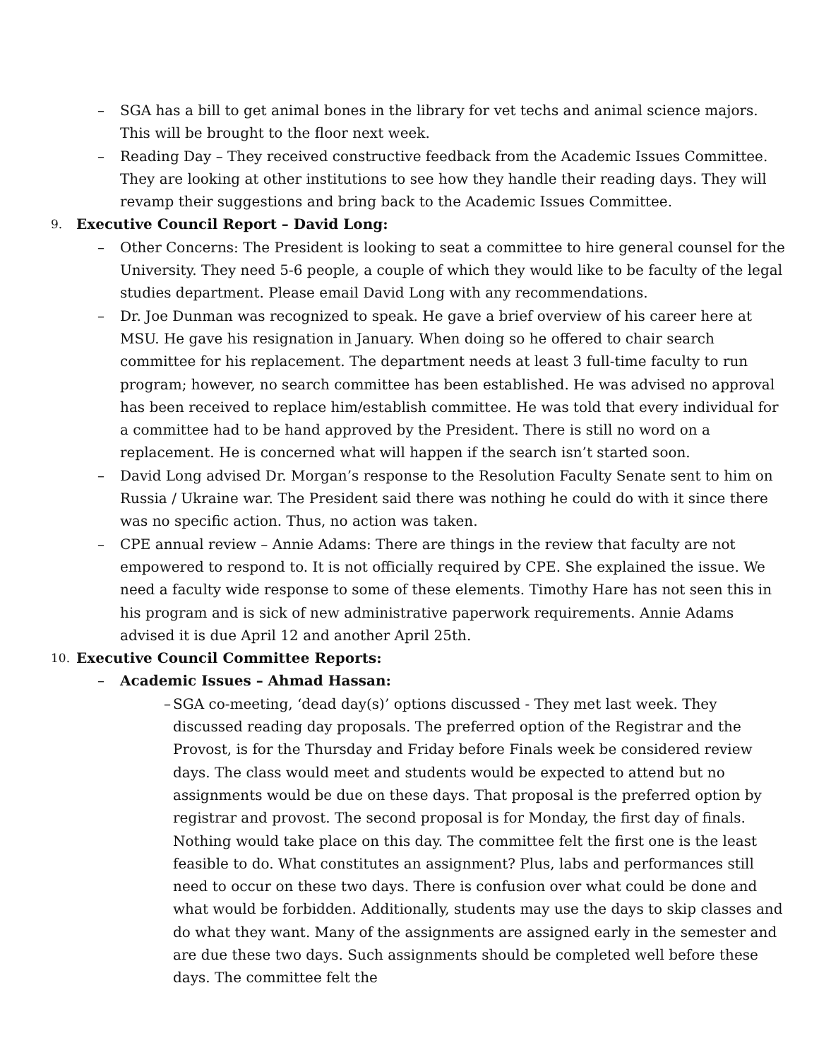– SGA has a bill to get animal bones in the library for vet techs and animal science majors. This will be brought to the floor next week.
– Reading Day – They received constructive feedback from the Academic Issues Committee. They are looking at other institutions to see how they handle their reading days. They will revamp their suggestions and bring back to the Academic Issues Committee.
9.
Executive Council Report – David Long:
– Other Concerns: The President is looking to seat a committee to hire general counsel for the University. They need 5-6 people, a couple of which they would like to be faculty of the legal studies department. Please email David Long with any recommendations.
– Dr. Joe Dunman was recognized to speak. He gave a brief overview of his career here at MSU. He gave his resignation in January. When doing so he offered to chair search committee for his replacement. The department needs at least 3 full-time faculty to run program; however, no search committee has been established. He was advised no approval has been received to replace him/establish committee. He was told that every individual for a committee had to be hand approved by the President. There is still no word on a replacement. He is concerned what will happen if the search isn’t started soon.
– David Long advised Dr. Morgan’s response to the Resolution Faculty Senate sent to him on Russia / Ukraine war. The President said there was nothing he could do with it since there was no specific action. Thus, no action was taken.
– CPE annual review – Annie Adams: There are things in the review that faculty are not empowered to respond to. It is not officially required by CPE. She explained the issue. We need a faculty wide response to some of these elements. Timothy Hare has not seen this in his program and is sick of new administrative paperwork requirements. Annie Adams advised it is due April 12 and another April 25th.
10.
Executive Council Committee Reports:
– Academic Issues – Ahmad Hassan:
– SGA co-meeting, ‘dead day(s)’ options discussed - They met last week. They discussed reading day proposals. The preferred option of the Registrar and the Provost, is for the Thursday and Friday before Finals week be considered review days. The class would meet and students would be expected to attend but no assignments would be due on these days. That proposal is the preferred option by registrar and provost. The second proposal is for Monday, the first day of finals. Nothing would take place on this day. The committee felt the first one is the least feasible to do. What constitutes an assignment? Plus, labs and performances still need to occur on these two days. There is confusion over what could be done and what would be forbidden. Additionally, students may use the days to skip classes and do what they want. Many of the assignments are assigned early in the semester and are due these two days. Such assignments should be completed well before these days. The committee felt the